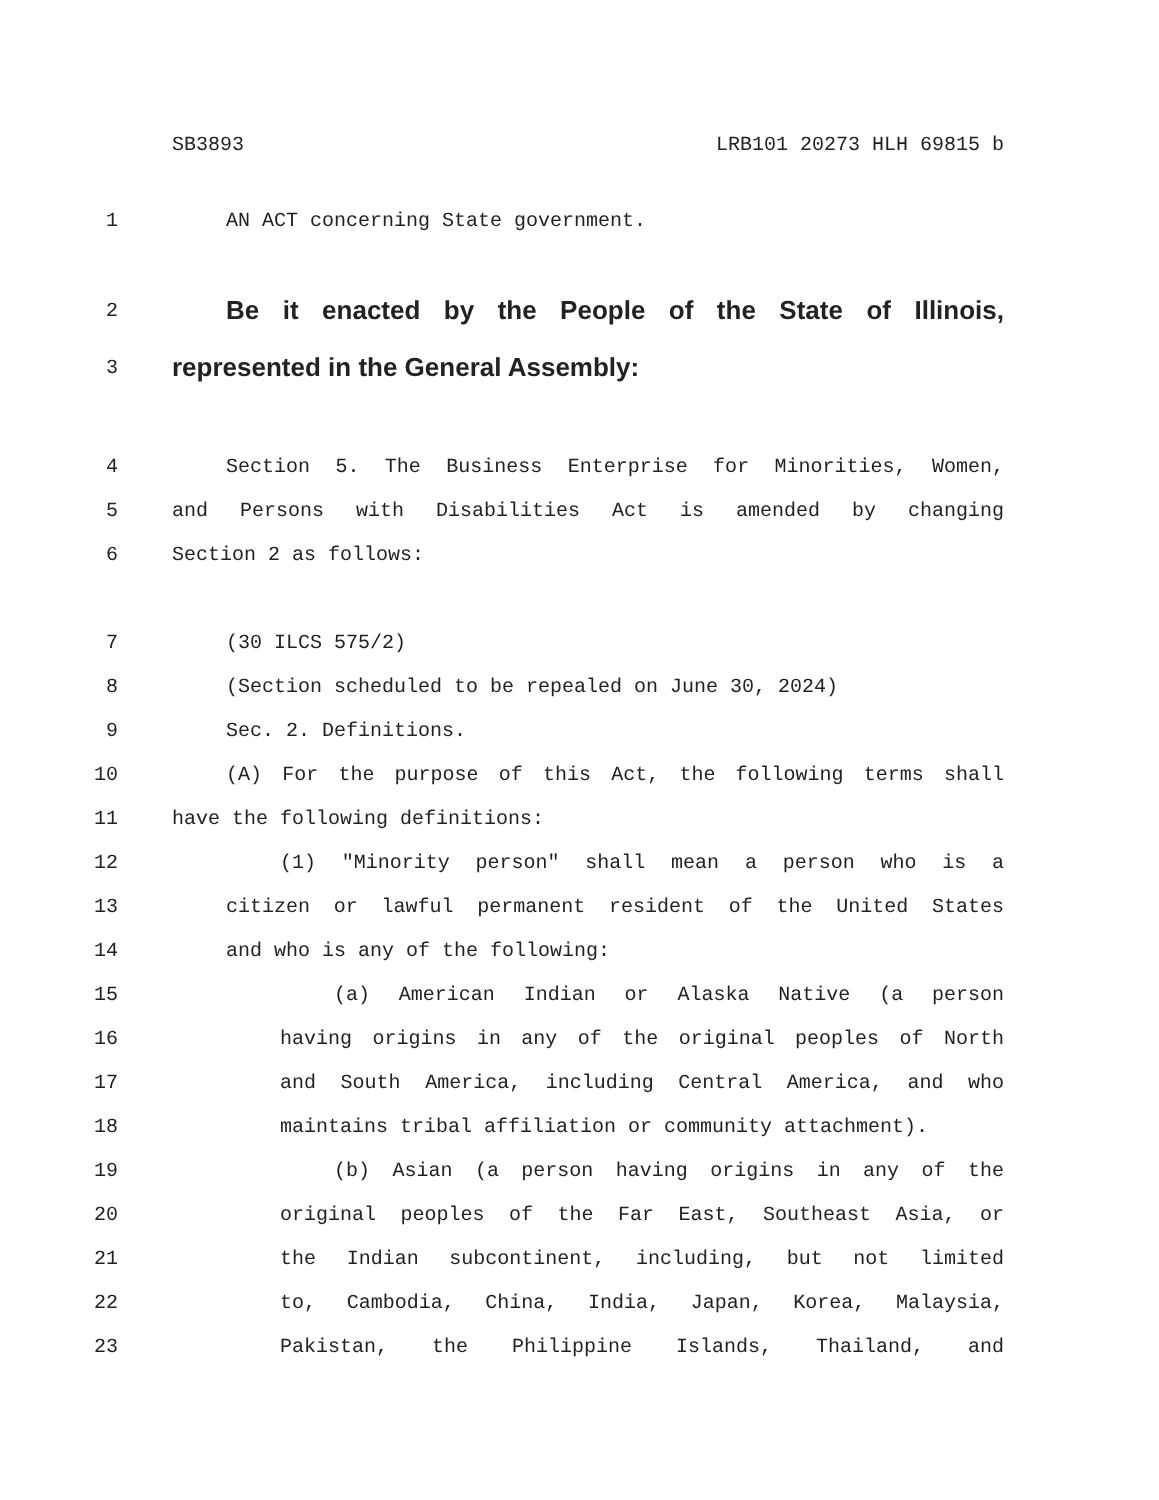SB3893 LRB101 20273 HLH 69815 b
1 AN ACT concerning State government.
2 Be it enacted by the People of the State of Illinois,
3 represented in the General Assembly:
4 Section 5. The Business Enterprise for Minorities, Women,
5 and Persons with Disabilities Act is amended by changing
6 Section 2 as follows:
7 (30 ILCS 575/2)
8 (Section scheduled to be repealed on June 30, 2024)
9 Sec. 2. Definitions.
10 (A) For the purpose of this Act, the following terms shall
11 have the following definitions:
12 (1) "Minority person" shall mean a person who is a
13 citizen or lawful permanent resident of the United States
14 and who is any of the following:
15 (a) American Indian or Alaska Native (a person
16 having origins in any of the original peoples of North
17 and South America, including Central America, and who
18 maintains tribal affiliation or community attachment).
19 (b) Asian (a person having origins in any of the
20 original peoples of the Far East, Southeast Asia, or
21 the Indian subcontinent, including, but not limited
22 to, Cambodia, China, India, Japan, Korea, Malaysia,
23 Pakistan, the Philippine Islands, Thailand, and